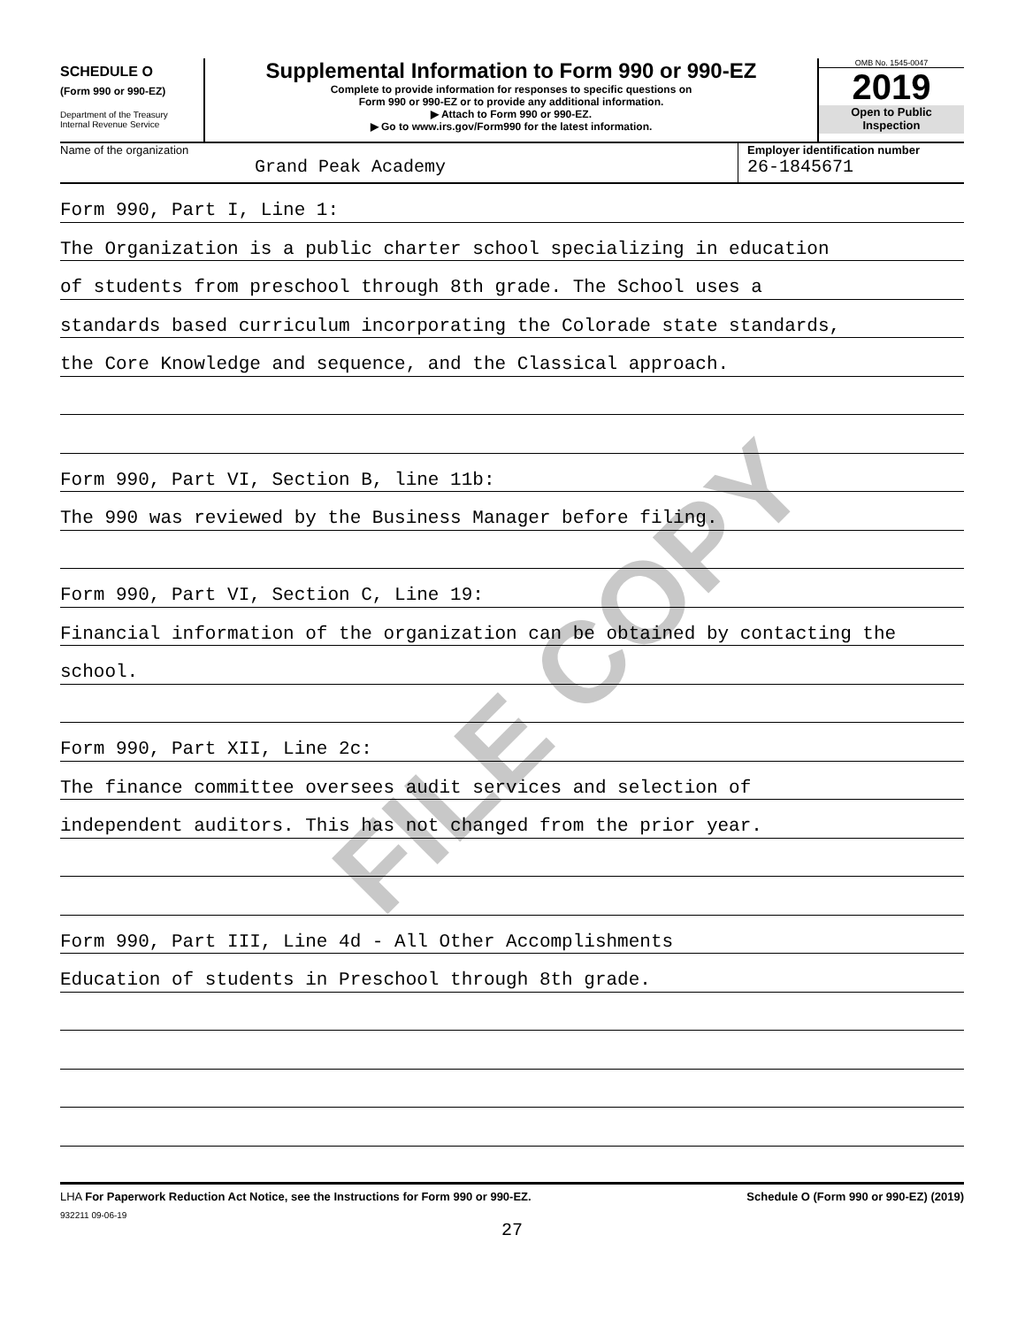FILE COPY
SCHEDULE O
(Form 990 or 990-EZ)
Department of the Treasury
Internal Revenue Service
Supplemental Information to Form 990 or 990-EZ
Complete to provide information for responses to specific questions on
Form 990 or 990-EZ or to provide any additional information.
▶ Attach to Form 990 or 990-EZ.
▶ Go to www.irs.gov/Form990 for the latest information.
OMB No. 1545-0047
2019
Open to Public
Inspection
Name of the organization
Grand Peak Academy
Employer identification number
26-1845671
Form 990, Part I, Line 1:
The Organization is a public charter school specializing in education
of students from preschool through 8th grade. The School uses a
standards based curriculum incorporating the Colorade state standards,
the Core Knowledge and sequence, and the Classical approach.
Form 990, Part VI, Section B, line 11b:
The 990 was reviewed by the Business Manager before filing.
Form 990, Part VI, Section C, Line 19:
Financial information of the organization can be obtained by contacting the
school.
Form 990, Part XII, Line 2c:
The finance committee oversees audit services and selection of
independent auditors. This has not changed from the prior year.
Form 990, Part III, Line 4d - All Other Accomplishments
Education of students in Preschool through 8th grade.
LHA For Paperwork Reduction Act Notice, see the Instructions for Form 990 or 990-EZ. Schedule O (Form 990 or 990-EZ) (2019)
932211 09-06-19
27